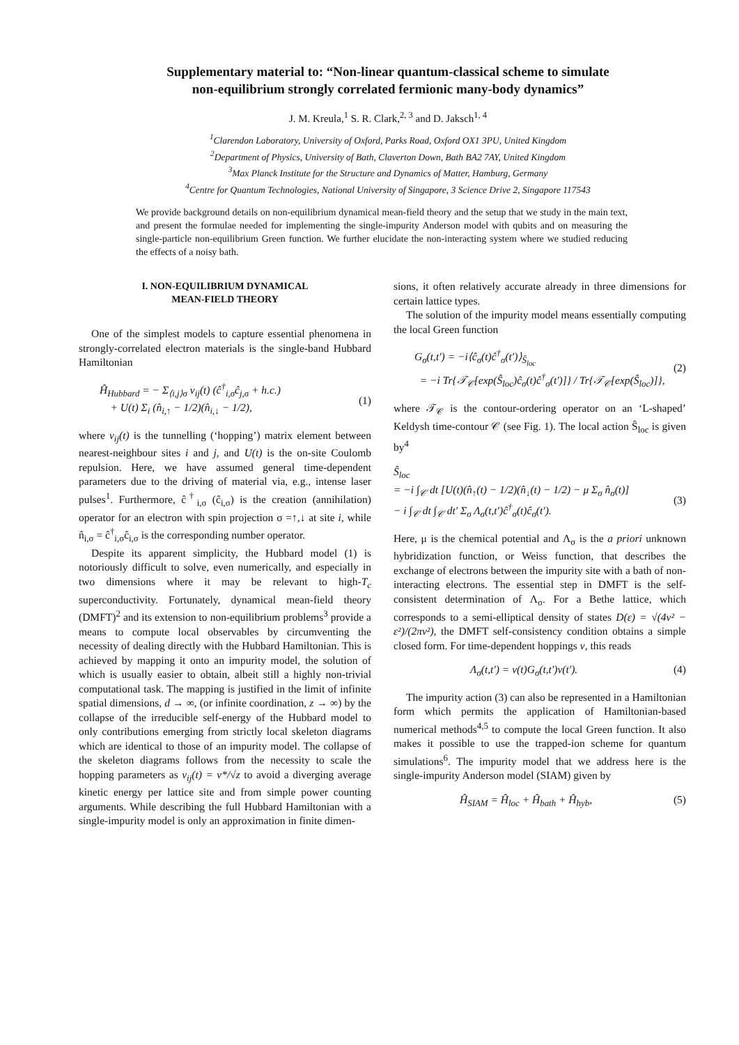Supplementary material to: “Non-linear quantum-classical scheme to simulate
non-equilibrium strongly correlated fermionic many-body dynamics”
J. M. Kreula,<sup>1</sup> S. R. Clark,<sup>2, 3</sup> and D. Jaksch<sup>1, 4</sup>
<sup>1</sup> Clarendon Laboratory, University of Oxford, Parks Road, Oxford OX1 3PU, United Kingdom
<sup>2</sup> Department of Physics, University of Bath, Claverton Down, Bath BA2 7AY, United Kingdom
<sup>3</sup> Max Planck Institute for the Structure and Dynamics of Matter, Hamburg, Germany
<sup>4</sup> Centre for Quantum Technologies, National University of Singapore, 3 Science Drive 2, Singapore 117543
We provide background details on non-equilibrium dynamical mean-field theory and the setup that we study in the main text, and present the formulae needed for implementing the single-impurity Anderson model with qubits and on measuring the single-particle non-equilibrium Green function. We further elucidate the non-interacting system where we studied reducing the effects of a noisy bath.
I. NON-EQUILIBRIUM DYNAMICAL
MEAN-FIELD THEORY
One of the simplest models to capture essential phenomena in strongly-correlated electron materials is the single-band Hubbard Hamiltonian
Ĥ<sub>Hubbard</sub> = − Σ<sub>⟨i,j⟩σ</sub> v<sub>ij</sub>(t) (ĉ<sup>†</sup><sub>i,σ</sub>ĉ<sub>j,σ</sub> + h.c.)
+ U(t) Σ<sub>i</sub> (n̂<sub>i,↑</sub> − 1/2)(n̂<sub>i,↓</sub> − 1/2),
(1)
where v<sub>ij</sub>(t) is the tunnelling (‘hopping’) matrix element between nearest-neighbour sites i and j, and U(t) is the on-site Coulomb repulsion. Here, we have assumed general time-dependent parameters due to the driving of material via, e.g., intense laser pulses<sup>1</sup>. Furthermore, ĉ<sup>†</sup><sub>i,σ</sub> (ĉ<sub>i,σ</sub>) is the creation (annihilation) operator for an electron with spin projection σ =↑,↓ at site i, while n̂<sub>i,σ</sub> = ĉ<sup>†</sup><sub>i,σ</sub>ĉ<sub>i,σ</sub> is the corresponding number operator.
Despite its apparent simplicity, the Hubbard model (1) is notoriously difficult to solve, even numerically, and especially in two dimensions where it may be relevant to high-T<sub>c</sub> superconductivity. Fortunately, dynamical mean-field theory (DMFT)<sup>2</sup> and its extension to non-equilibrium problems<sup>3</sup> provide a means to compute local observables by circumventing the necessity of dealing directly with the Hubbard Hamiltonian. This is achieved by mapping it onto an impurity model, the solution of which is usually easier to obtain, albeit still a highly non-trivial computational task. The mapping is justified in the limit of infinite spatial dimensions, d → ∞, (or infinite coordination, z → ∞) by the collapse of the irreducible self-energy of the Hubbard model to only contributions emerging from strictly local skeleton diagrams which are identical to those of an impurity model. The collapse of the skeleton diagrams follows from the necessity to scale the hopping parameters as v<sub>ij</sub>(t) = v*/√z to avoid a diverging average kinetic energy per lattice site and from simple power counting arguments. While describing the full Hubbard Hamiltonian with a single-impurity model is only an approximation in finite dimen-
sions, it often relatively accurate already in three dimensions for certain lattice types.
The solution of the impurity model means essentially computing the local Green function
G<sub>σ</sub>(t,t′) = −i⟨ĉ<sub>σ</sub>(t)ĉ<sup>†</sup><sub>σ</sub>(t′)⟩<sub>Ŝ<sub>loc</sub></sub>
= −i Tr{𝒯<sub>𝒞</sub>[exp(Ŝ<sub>loc</sub>)ĉ<sub>σ</sub>(t)ĉ<sup>†</sup><sub>σ</sub>(t′)]} / Tr{𝒯<sub>𝒞</sub>[exp(Ŝ<sub>loc</sub>)]},
(2)
where 𝒯<sub>𝒞</sub> is the contour-ordering operator on an ‘L-shaped’ Keldysh time-contour 𝒞 (see Fig. 1). The local action Ŝ<sub>loc</sub> is given by<sup>4</sup>
Ŝ<sub>loc</sub>
= −i ∫<sub>𝒞</sub> dt [U(t)(n̂<sub>↑</sub>(t) − 1/2)(n̂<sub>↓</sub>(t) − 1/2) − μ Σ<sub>σ</sub> n̂<sub>σ</sub>(t)]
− i ∫<sub>𝒞</sub> dt ∫<sub>𝒞</sub> dt′ Σ<sub>σ</sub> Λ<sub>σ</sub>(t,t′)ĉ<sup>†</sup><sub>σ</sub>(t)ĉ<sub>σ</sub>(t′).
(3)
Here, μ is the chemical potential and Λ<sub>σ</sub> is the a priori unknown hybridization function, or Weiss function, that describes the exchange of electrons between the impurity site with a bath of non-interacting electrons. The essential step in DMFT is the self-consistent determination of Λ<sub>σ</sub>. For a Bethe lattice, which corresponds to a semi-elliptical density of states D(ε) = √(4v² − ε²)/(2πv²), the DMFT self-consistency condition obtains a simple closed form. For time-dependent hoppings v, this reads
Λ<sub>σ</sub>(t,t′) = v(t)G<sub>σ</sub>(t,t′)v(t′). (4)
The impurity action (3) can also be represented in a Hamiltonian form which permits the application of Hamiltonian-based numerical methods<sup>4,5</sup> to compute the local Green function. It also makes it possible to use the trapped-ion scheme for quantum simulations<sup>6</sup>. The impurity model that we address here is the single-impurity Anderson model (SIAM) given by
Ĥ<sub>SIAM</sub> = Ĥ<sub>loc</sub> + Ĥ<sub>bath</sub> + Ĥ<sub>hyb</sub>, (5)